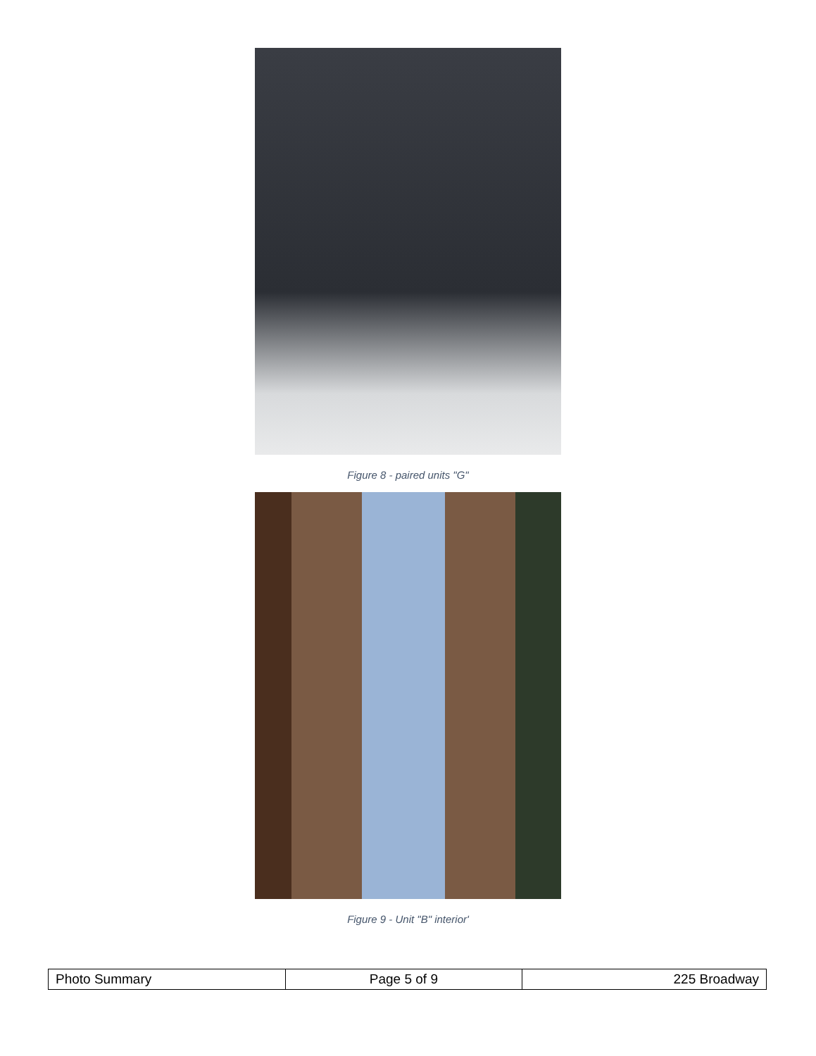Figure 8 - paired units "G"
Figure 9 - Unit "B" interior'
| Photo Summary | Page 5 of 9 | 225 Broadway |